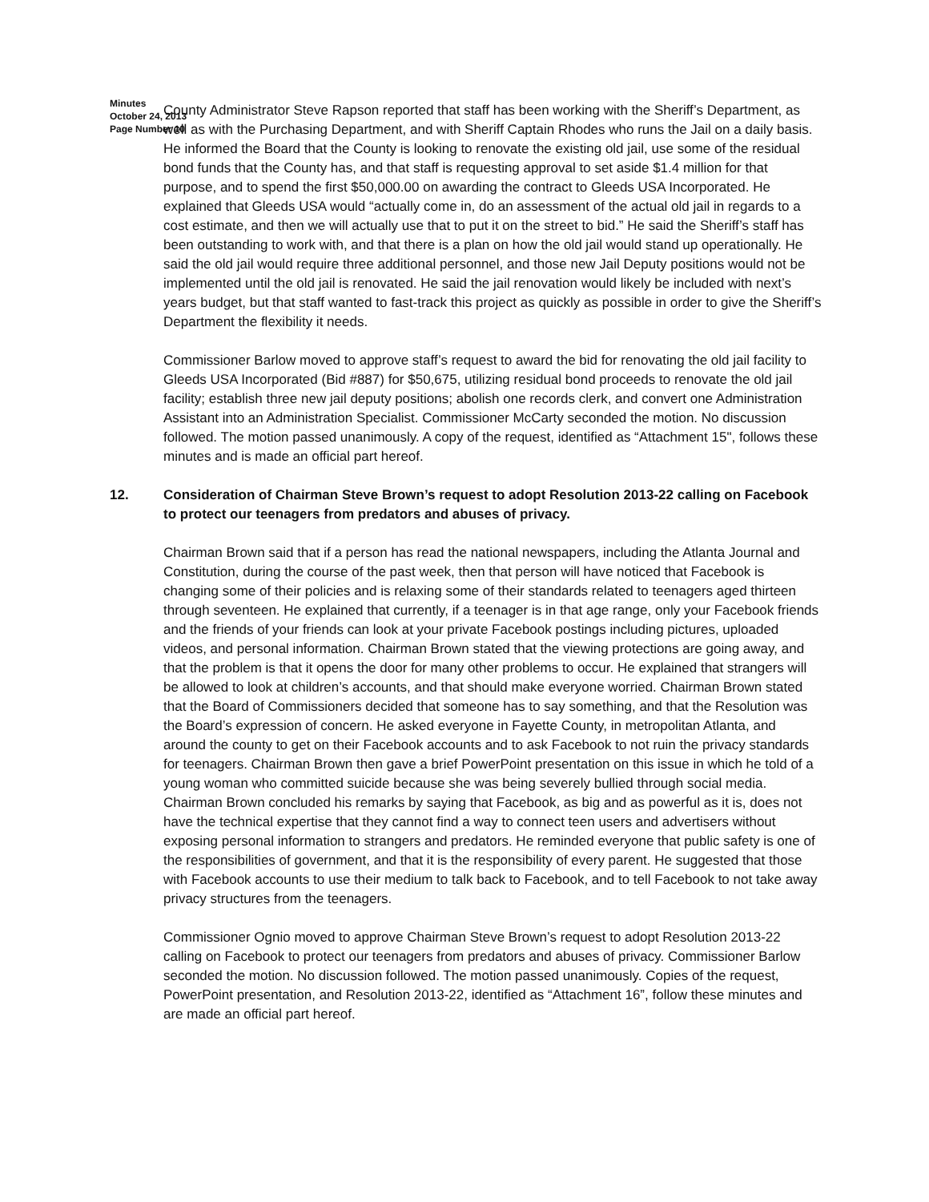Minutes
October 24, 2013
Page Number 10
County Administrator Steve Rapson reported that staff has been working with the Sheriff’s Department, as well as with the Purchasing Department, and with Sheriff Captain Rhodes who runs the Jail on a daily basis. He informed the Board that the County is looking to renovate the existing old jail, use some of the residual bond funds that the County has, and that staff is requesting approval to set aside $1.4 million for that purpose, and to spend the first $50,000.00 on awarding the contract to Gleeds USA Incorporated. He explained that Gleeds USA would “actually come in, do an assessment of the actual old jail in regards to a cost estimate, and then we will actually use that to put it on the street to bid.” He said the Sheriff’s staff has been outstanding to work with, and that there is a plan on how the old jail would stand up operationally. He said the old jail would require three additional personnel, and those new Jail Deputy positions would not be implemented until the old jail is renovated. He said the jail renovation would likely be included with next’s years budget, but that staff wanted to fast-track this project as quickly as possible in order to give the Sheriff’s Department the flexibility it needs.
Commissioner Barlow moved to approve staff’s request to award the bid for renovating the old jail facility to Gleeds USA Incorporated (Bid #887) for $50,675, utilizing residual bond proceeds to renovate the old jail facility; establish three new jail deputy positions; abolish one records clerk, and convert one Administration Assistant into an Administration Specialist. Commissioner McCarty seconded the motion. No discussion followed. The motion passed unanimously. A copy of the request, identified as “Attachment 15", follows these minutes and is made an official part hereof.
12. Consideration of Chairman Steve Brown’s request to adopt Resolution 2013-22 calling on Facebook to protect our teenagers from predators and abuses of privacy.
Chairman Brown said that if a person has read the national newspapers, including the Atlanta Journal and Constitution, during the course of the past week, then that person will have noticed that Facebook is changing some of their policies and is relaxing some of their standards related to teenagers aged thirteen through seventeen. He explained that currently, if a teenager is in that age range, only your Facebook friends and the friends of your friends can look at your private Facebook postings including pictures, uploaded videos, and personal information. Chairman Brown stated that the viewing protections are going away, and that the problem is that it opens the door for many other problems to occur. He explained that strangers will be allowed to look at children’s accounts, and that should make everyone worried. Chairman Brown stated that the Board of Commissioners decided that someone has to say something, and that the Resolution was the Board’s expression of concern. He asked everyone in Fayette County, in metropolitan Atlanta, and around the county to get on their Facebook accounts and to ask Facebook to not ruin the privacy standards for teenagers. Chairman Brown then gave a brief PowerPoint presentation on this issue in which he told of a young woman who committed suicide because she was being severely bullied through social media. Chairman Brown concluded his remarks by saying that Facebook, as big and as powerful as it is, does not have the technical expertise that they cannot find a way to connect teen users and advertisers without exposing personal information to strangers and predators. He reminded everyone that public safety is one of the responsibilities of government, and that it is the responsibility of every parent. He suggested that those with Facebook accounts to use their medium to talk back to Facebook, and to tell Facebook to not take away privacy structures from the teenagers.
Commissioner Ognio moved to approve Chairman Steve Brown’s request to adopt Resolution 2013-22 calling on Facebook to protect our teenagers from predators and abuses of privacy. Commissioner Barlow seconded the motion. No discussion followed. The motion passed unanimously. Copies of the request, PowerPoint presentation, and Resolution 2013-22, identified as “Attachment 16”, follow these minutes and are made an official part hereof.